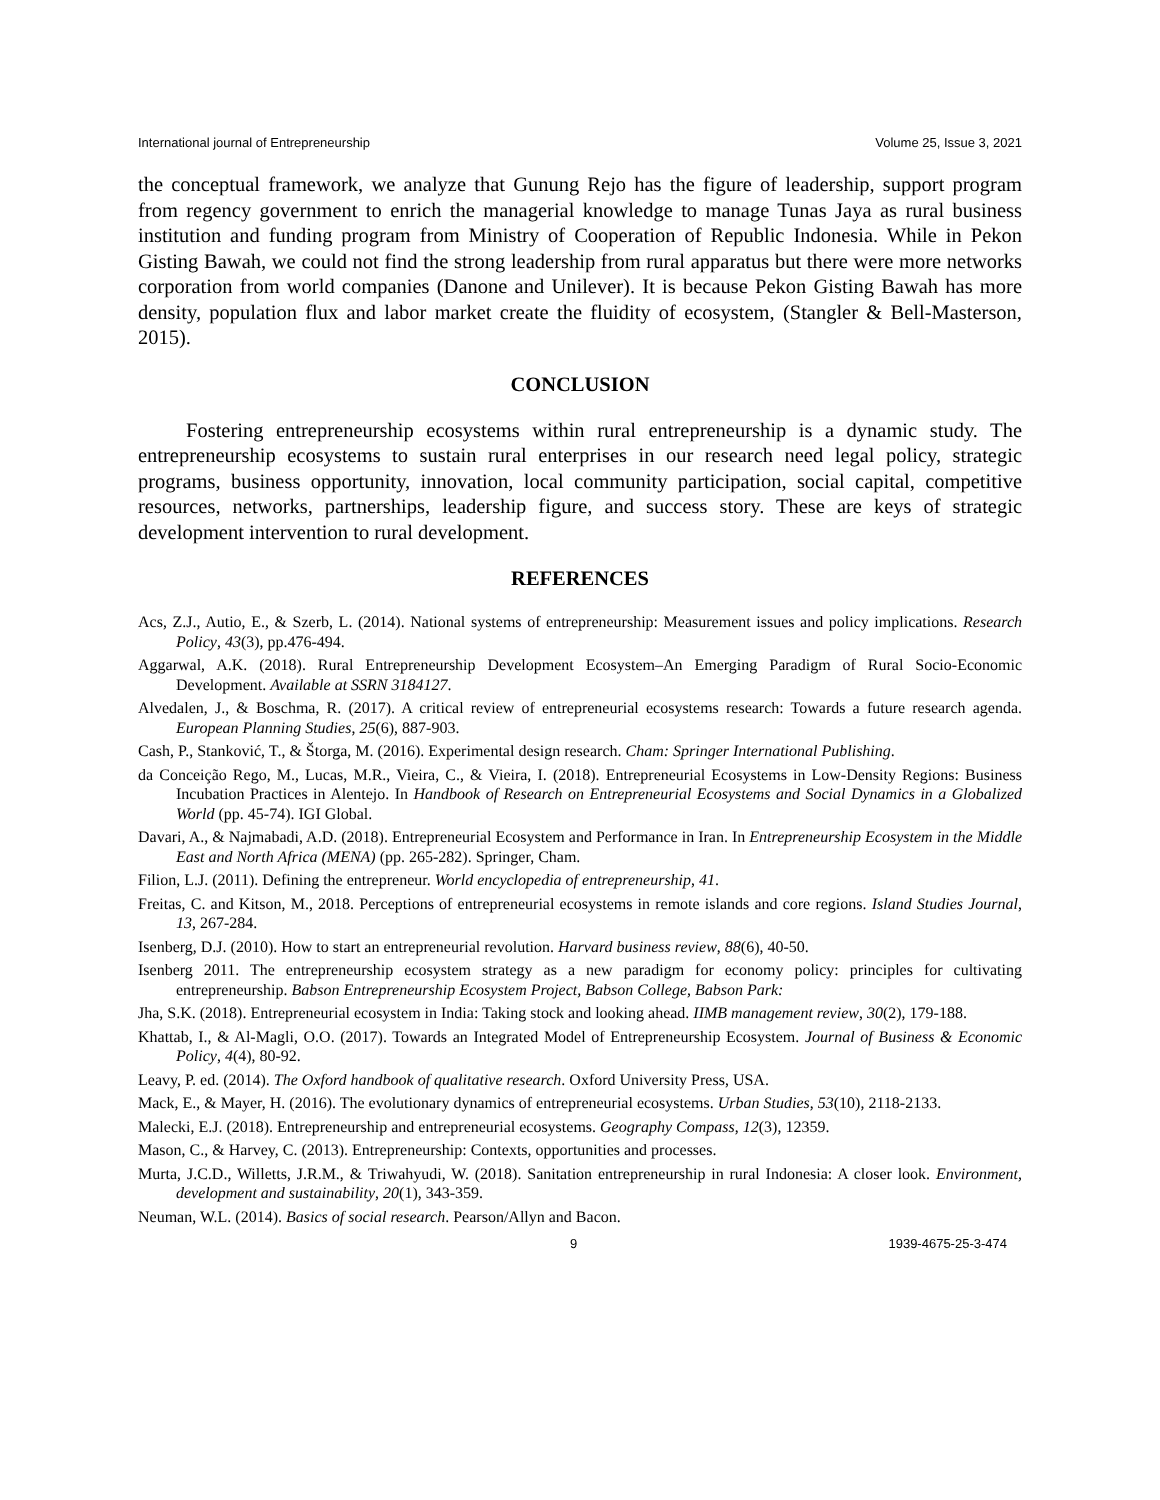International journal of Entrepreneurship Volume 25, Issue 3, 2021
the conceptual framework, we analyze that Gunung Rejo has the figure of leadership, support program from regency government to enrich the managerial knowledge to manage Tunas Jaya as rural business institution and funding program from Ministry of Cooperation of Republic Indonesia. While in Pekon Gisting Bawah, we could not find the strong leadership from rural apparatus but there were more networks corporation from world companies (Danone and Unilever). It is because Pekon Gisting Bawah has more density, population flux and labor market create the fluidity of ecosystem, (Stangler & Bell-Masterson, 2015).
CONCLUSION
Fostering entrepreneurship ecosystems within rural entrepreneurship is a dynamic study. The entrepreneurship ecosystems to sustain rural enterprises in our research need legal policy, strategic programs, business opportunity, innovation, local community participation, social capital, competitive resources, networks, partnerships, leadership figure, and success story. These are keys of strategic development intervention to rural development.
REFERENCES
Acs, Z.J., Autio, E., & Szerb, L. (2014). National systems of entrepreneurship: Measurement issues and policy implications. Research Policy, 43(3), pp.476-494.
Aggarwal, A.K. (2018). Rural Entrepreneurship Development Ecosystem–An Emerging Paradigm of Rural Socio-Economic Development. Available at SSRN 3184127.
Alvedalen, J., & Boschma, R. (2017). A critical review of entrepreneurial ecosystems research: Towards a future research agenda. European Planning Studies, 25(6), 887-903.
Cash, P., Stanković, T., & Štorga, M. (2016). Experimental design research. Cham: Springer International Publishing.
da Conceição Rego, M., Lucas, M.R., Vieira, C., & Vieira, I. (2018). Entrepreneurial Ecosystems in Low-Density Regions: Business Incubation Practices in Alentejo. In Handbook of Research on Entrepreneurial Ecosystems and Social Dynamics in a Globalized World (pp. 45-74). IGI Global.
Davari, A., & Najmabadi, A.D. (2018). Entrepreneurial Ecosystem and Performance in Iran. In Entrepreneurship Ecosystem in the Middle East and North Africa (MENA) (pp. 265-282). Springer, Cham.
Filion, L.J. (2011). Defining the entrepreneur. World encyclopedia of entrepreneurship, 41.
Freitas, C. and Kitson, M., 2018. Perceptions of entrepreneurial ecosystems in remote islands and core regions. Island Studies Journal, 13, 267-284.
Isenberg, D.J. (2010). How to start an entrepreneurial revolution. Harvard business review, 88(6), 40-50.
Isenberg 2011. The entrepreneurship ecosystem strategy as a new paradigm for economy policy: principles for cultivating entrepreneurship. Babson Entrepreneurship Ecosystem Project, Babson College, Babson Park:
Jha, S.K. (2018). Entrepreneurial ecosystem in India: Taking stock and looking ahead. IIMB management review, 30(2), 179-188.
Khattab, I., & Al-Magli, O.O. (2017). Towards an Integrated Model of Entrepreneurship Ecosystem. Journal of Business & Economic Policy, 4(4), 80-92.
Leavy, P. ed. (2014). The Oxford handbook of qualitative research. Oxford University Press, USA.
Mack, E., & Mayer, H. (2016). The evolutionary dynamics of entrepreneurial ecosystems. Urban Studies, 53(10), 2118-2133.
Malecki, E.J. (2018). Entrepreneurship and entrepreneurial ecosystems. Geography Compass, 12(3), 12359.
Mason, C., & Harvey, C. (2013). Entrepreneurship: Contexts, opportunities and processes.
Murta, J.C.D., Willetts, J.R.M., & Triwahyudi, W. (2018). Sanitation entrepreneurship in rural Indonesia: A closer look. Environment, development and sustainability, 20(1), 343-359.
Neuman, W.L. (2014). Basics of social research. Pearson/Allyn and Bacon.
9 1939-4675-25-3-474